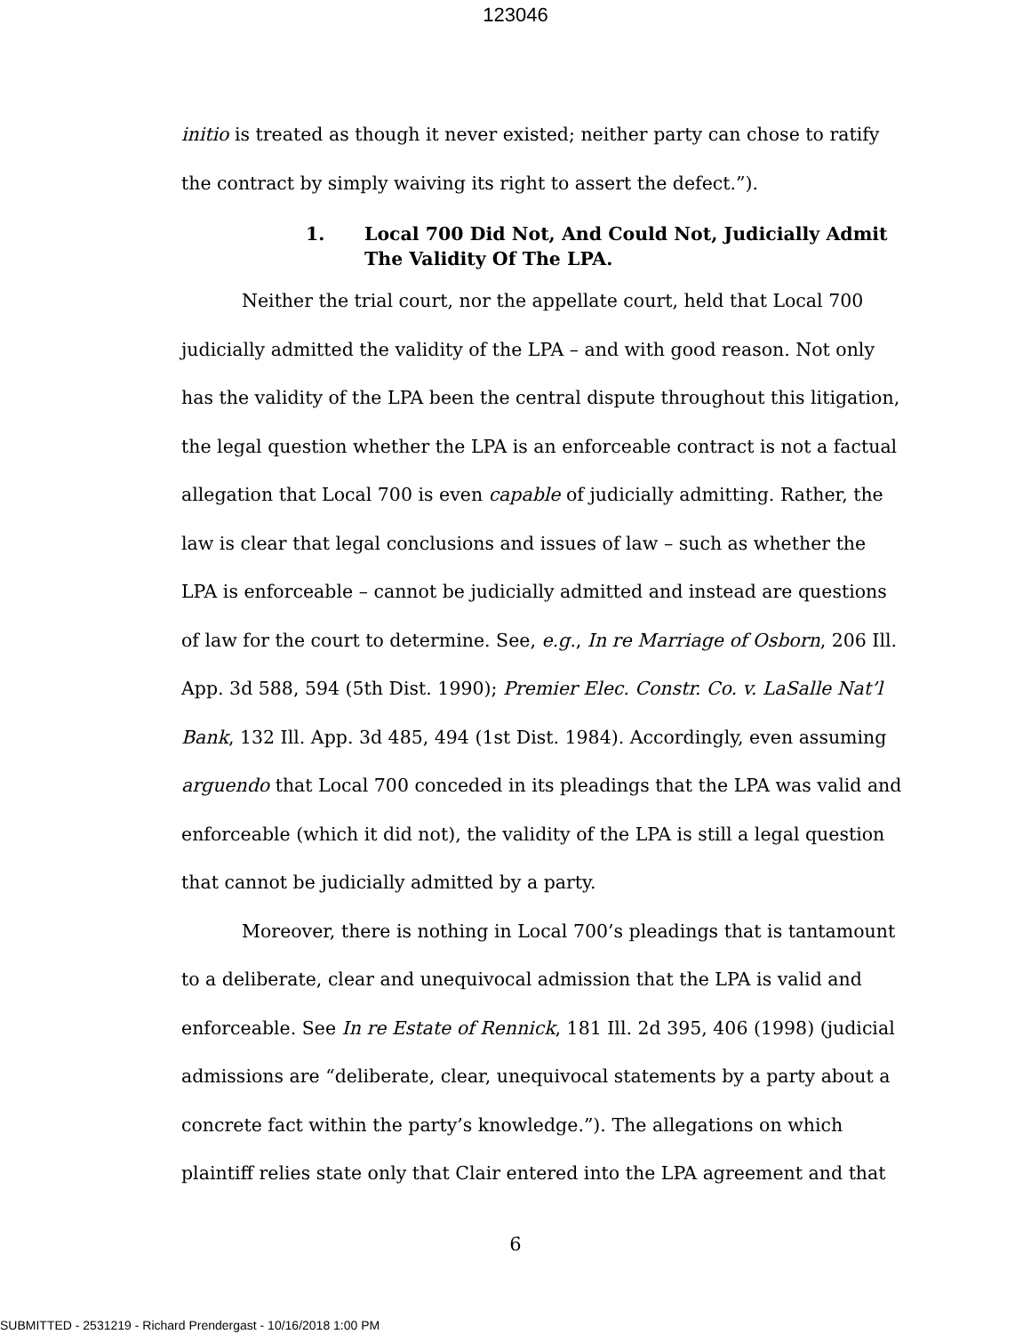123046
initio is treated as though it never existed; neither party can chose to ratify the contract by simply waiving its right to assert the defect.”).
1. Local 700 Did Not, And Could Not, Judicially Admit The Validity Of The LPA.
Neither the trial court, nor the appellate court, held that Local 700 judicially admitted the validity of the LPA – and with good reason. Not only has the validity of the LPA been the central dispute throughout this litigation, the legal question whether the LPA is an enforceable contract is not a factual allegation that Local 700 is even capable of judicially admitting. Rather, the law is clear that legal conclusions and issues of law – such as whether the LPA is enforceable – cannot be judicially admitted and instead are questions of law for the court to determine. See, e.g., In re Marriage of Osborn, 206 Ill. App. 3d 588, 594 (5th Dist. 1990); Premier Elec. Constr. Co. v. LaSalle Nat’l Bank, 132 Ill. App. 3d 485, 494 (1st Dist. 1984). Accordingly, even assuming arguendo that Local 700 conceded in its pleadings that the LPA was valid and enforceable (which it did not), the validity of the LPA is still a legal question that cannot be judicially admitted by a party.
Moreover, there is nothing in Local 700’s pleadings that is tantamount to a deliberate, clear and unequivocal admission that the LPA is valid and enforceable. See In re Estate of Rennick, 181 Ill. 2d 395, 406 (1998) (judicial admissions are “deliberate, clear, unequivocal statements by a party about a concrete fact within the party’s knowledge.”). The allegations on which plaintiff relies state only that Clair entered into the LPA agreement and that
6
SUBMITTED - 2531219 - Richard Prendergast - 10/16/2018 1:00 PM